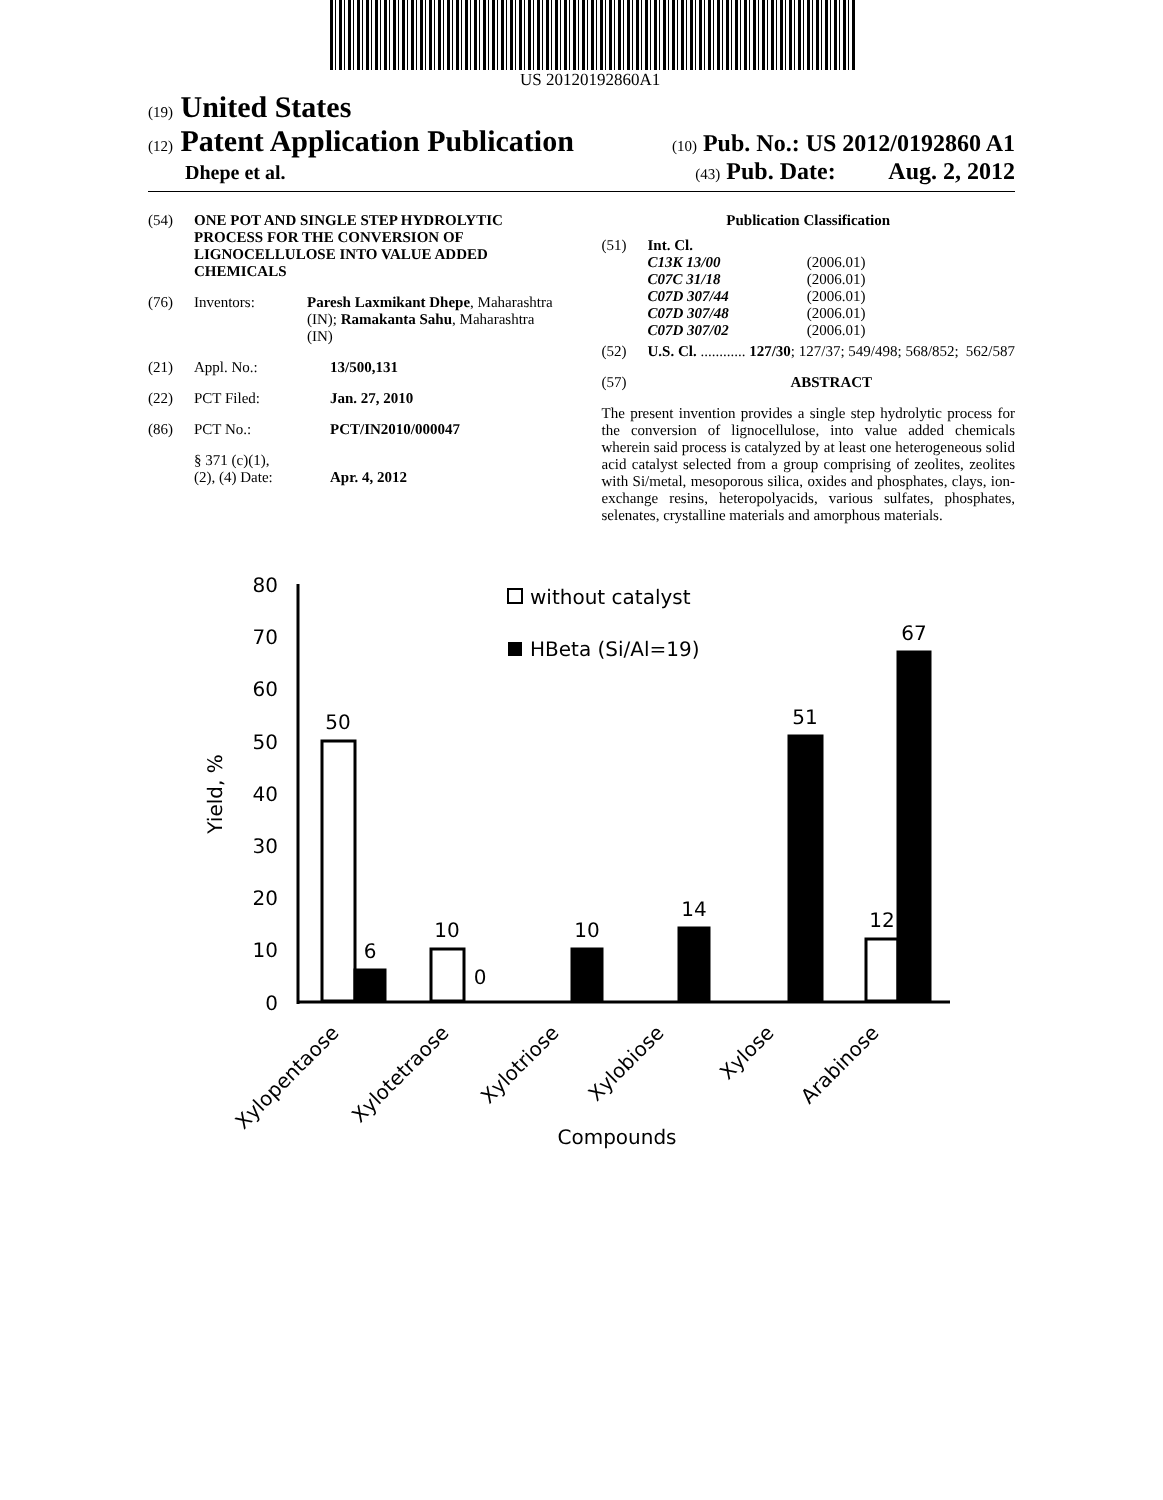US 20120192860A1
(19) United States
(12) Patent Application Publication
(10) Pub. No.: US 2012/0192860 A1
Dhepe et al.
(43) Pub. Date: Aug. 2, 2012
(54) ONE POT AND SINGLE STEP HYDROLYTIC PROCESS FOR THE CONVERSION OF LIGNOCELLULOSE INTO VALUE ADDED CHEMICALS
(76) Inventors: Paresh Laxmikant Dhepe, Maharashtra (IN); Ramakanta Sahu, Maharashtra (IN)
(21) Appl. No.: 13/500,131
(22) PCT Filed: Jan. 27, 2010
(86) PCT No.: PCT/IN2010/000047
§ 371 (c)(1),
(2), (4) Date:
Apr. 4, 2012
Publication Classification
(51) Int. Cl.
| C13K 13/00 | (2006.01) |
| C07C 31/18 | (2006.01) |
| C07D 307/44 | (2006.01) |
| C07D 307/48 | (2006.01) |
| C07D 307/02 | (2006.01) |
(52) U.S. Cl. ............ 127/30; 127/37; 549/498; 568/852; 562/587
(57) ABSTRACT
The present invention provides a single step hydrolytic process for the conversion of lignocellulose, into value added chemicals wherein said process is catalyzed by at least one heterogeneous solid acid catalyst selected from a group comprising of zeolites, zeolites with Si/metal, mesoporous silica, oxides and phosphates, clays, ion-exchange resins, heteropolyacids, various sulfates, phosphates, selenates, crystalline materials and amorphous materials.
80
70
60
50
40
30
20
10
0
Yield, %
without catalyst
HBeta (Si/Al=19)
50
6
10
0
10
14
51
12
67
Xylopentaose
Xylotetraose
Xylotriose
Xylobiose
Xylose
Arabinose
Compounds